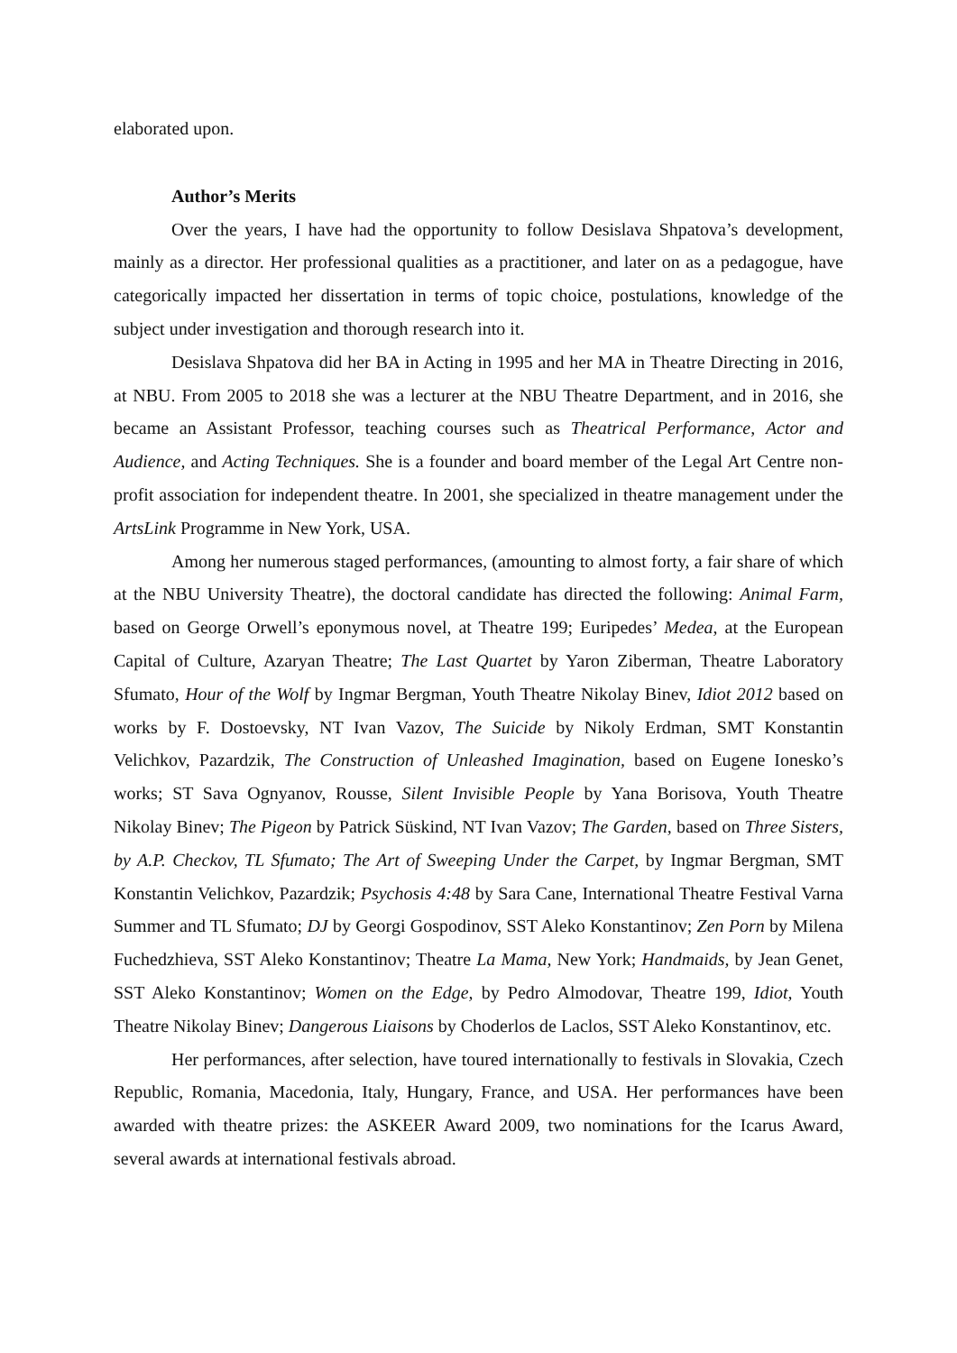elaborated upon.
Author’s Merits
Over the years, I have had the opportunity to follow Desislava Shpatova’s development, mainly as a director. Her professional qualities as a practitioner, and later on as a pedagogue, have categorically impacted her dissertation in terms of topic choice, postulations, knowledge of the subject under investigation and thorough research into it.
Desislava Shpatova did her BA in Acting in 1995 and her MA in Theatre Directing in 2016, at NBU. From 2005 to 2018 she was a lecturer at the NBU Theatre Department, and in 2016, she became an Assistant Professor, teaching courses such as Theatrical Performance, Actor and Audience, and Acting Techniques. She is a founder and board member of the Legal Art Centre non-profit association for independent theatre. In 2001, she specialized in theatre management under the ArtsLink Programme in New York, USA.
Among her numerous staged performances, (amounting to almost forty, a fair share of which at the NBU University Theatre), the doctoral candidate has directed the following: Animal Farm, based on George Orwell’s eponymous novel, at Theatre 199; Euripedes’ Medea, at the European Capital of Culture, Azaryan Theatre; The Last Quartet by Yaron Ziberman, Theatre Laboratory Sfumato, Hour of the Wolf by Ingmar Bergman, Youth Theatre Nikolay Binev, Idiot 2012 based on works by F. Dostoevsky, NT Ivan Vazov, The Suicide by Nikoly Erdman, SMT Konstantin Velichkov, Pazardzik, The Construction of Unleashed Imagination, based on Eugene Ionesko’s works; ST Sava Ognyanov, Rousse, Silent Invisible People by Yana Borisova, Youth Theatre Nikolay Binev; The Pigeon by Patrick Süskind, NT Ivan Vazov; The Garden, based on Three Sisters, by A.P. Checkov, TL Sfumato; The Art of Sweeping Under the Carpet, by Ingmar Bergman, SMT Konstantin Velichkov, Pazardzik; Psychosis 4:48 by Sara Cane, International Theatre Festival Varna Summer and TL Sfumato; DJ by Georgi Gospodinov, SST Aleko Konstantinov; Zen Porn by Milena Fuchedzhieva, SST Aleko Konstantinov; Theatre La Mama, New York; Handmaids, by Jean Genet, SST Aleko Konstantinov; Women on the Edge, by Pedro Almodovar, Theatre 199, Idiot, Youth Theatre Nikolay Binev; Dangerous Liaisons by Choderlos de Laclos, SST Aleko Konstantinov, etc.
Her performances, after selection, have toured internationally to festivals in Slovakia, Czech Republic, Romania, Macedonia, Italy, Hungary, France, and USA. Her performances have been awarded with theatre prizes: the ASKEER Award 2009, two nominations for the Icarus Award, several awards at international festivals abroad.